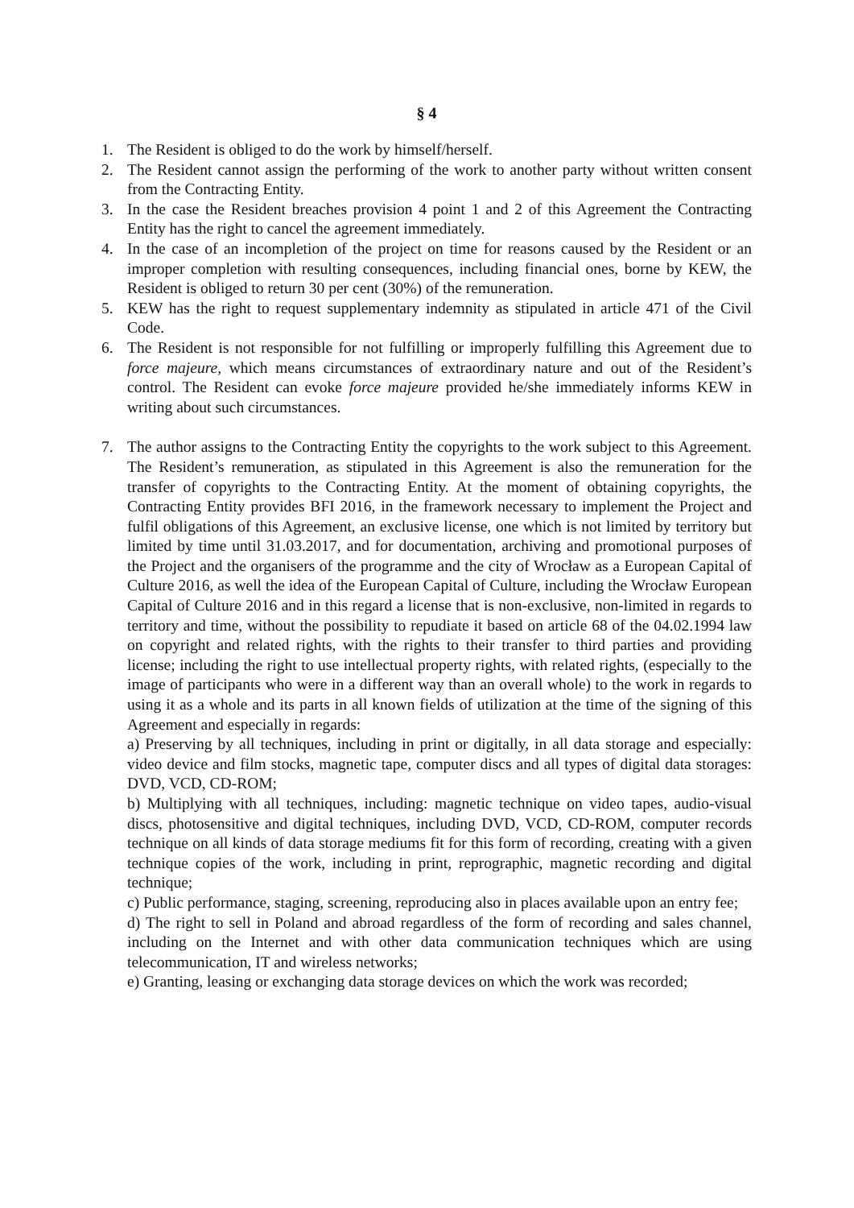§ 4
1. The Resident is obliged to do the work by himself/herself.
2. The Resident cannot assign the performing of the work to another party without written consent from the Contracting Entity.
3. In the case the Resident breaches provision 4 point 1 and 2 of this Agreement the Contracting Entity has the right to cancel the agreement immediately.
4. In the case of an incompletion of the project on time for reasons caused by the Resident or an improper completion with resulting consequences, including financial ones, borne by KEW, the Resident is obliged to return 30 per cent (30%) of the remuneration.
5. KEW has the right to request supplementary indemnity as stipulated in article 471 of the Civil Code.
6. The Resident is not responsible for not fulfilling or improperly fulfilling this Agreement due to force majeure, which means circumstances of extraordinary nature and out of the Resident’s control. The Resident can evoke force majeure provided he/she immediately informs KEW in writing about such circumstances.
7. The author assigns to the Contracting Entity the copyrights to the work subject to this Agreement. The Resident’s remuneration, as stipulated in this Agreement is also the remuneration for the transfer of copyrights to the Contracting Entity. At the moment of obtaining copyrights, the Contracting Entity provides BFI 2016, in the framework necessary to implement the Project and fulfil obligations of this Agreement, an exclusive license, one which is not limited by territory but limited by time until 31.03.2017, and for documentation, archiving and promotional purposes of the Project and the organisers of the programme and the city of Wrocław as a European Capital of Culture 2016, as well the idea of the European Capital of Culture, including the Wrocław European Capital of Culture 2016 and in this regard a license that is non-exclusive, non-limited in regards to territory and time, without the possibility to repudiate it based on article 68 of the 04.02.1994 law on copyright and related rights, with the rights to their transfer to third parties and providing license; including the right to use intellectual property rights, with related rights, (especially to the image of participants who were in a different way than an overall whole) to the work in regards to using it as a whole and its parts in all known fields of utilization at the time of the signing of this Agreement and especially in regards:
a) Preserving by all techniques, including in print or digitally, in all data storage and especially: video device and film stocks, magnetic tape, computer discs and all types of digital data storages: DVD, VCD, CD-ROM;
b) Multiplying with all techniques, including: magnetic technique on video tapes, audio-visual discs, photosensitive and digital techniques, including DVD, VCD, CD-ROM, computer records technique on all kinds of data storage mediums fit for this form of recording, creating with a given technique copies of the work, including in print, reprographic, magnetic recording and digital technique;
c) Public performance, staging, screening, reproducing also in places available upon an entry fee;
d) The right to sell in Poland and abroad regardless of the form of recording and sales channel, including on the Internet and with other data communication techniques which are using telecommunication, IT and wireless networks;
e) Granting, leasing or exchanging data storage devices on which the work was recorded;